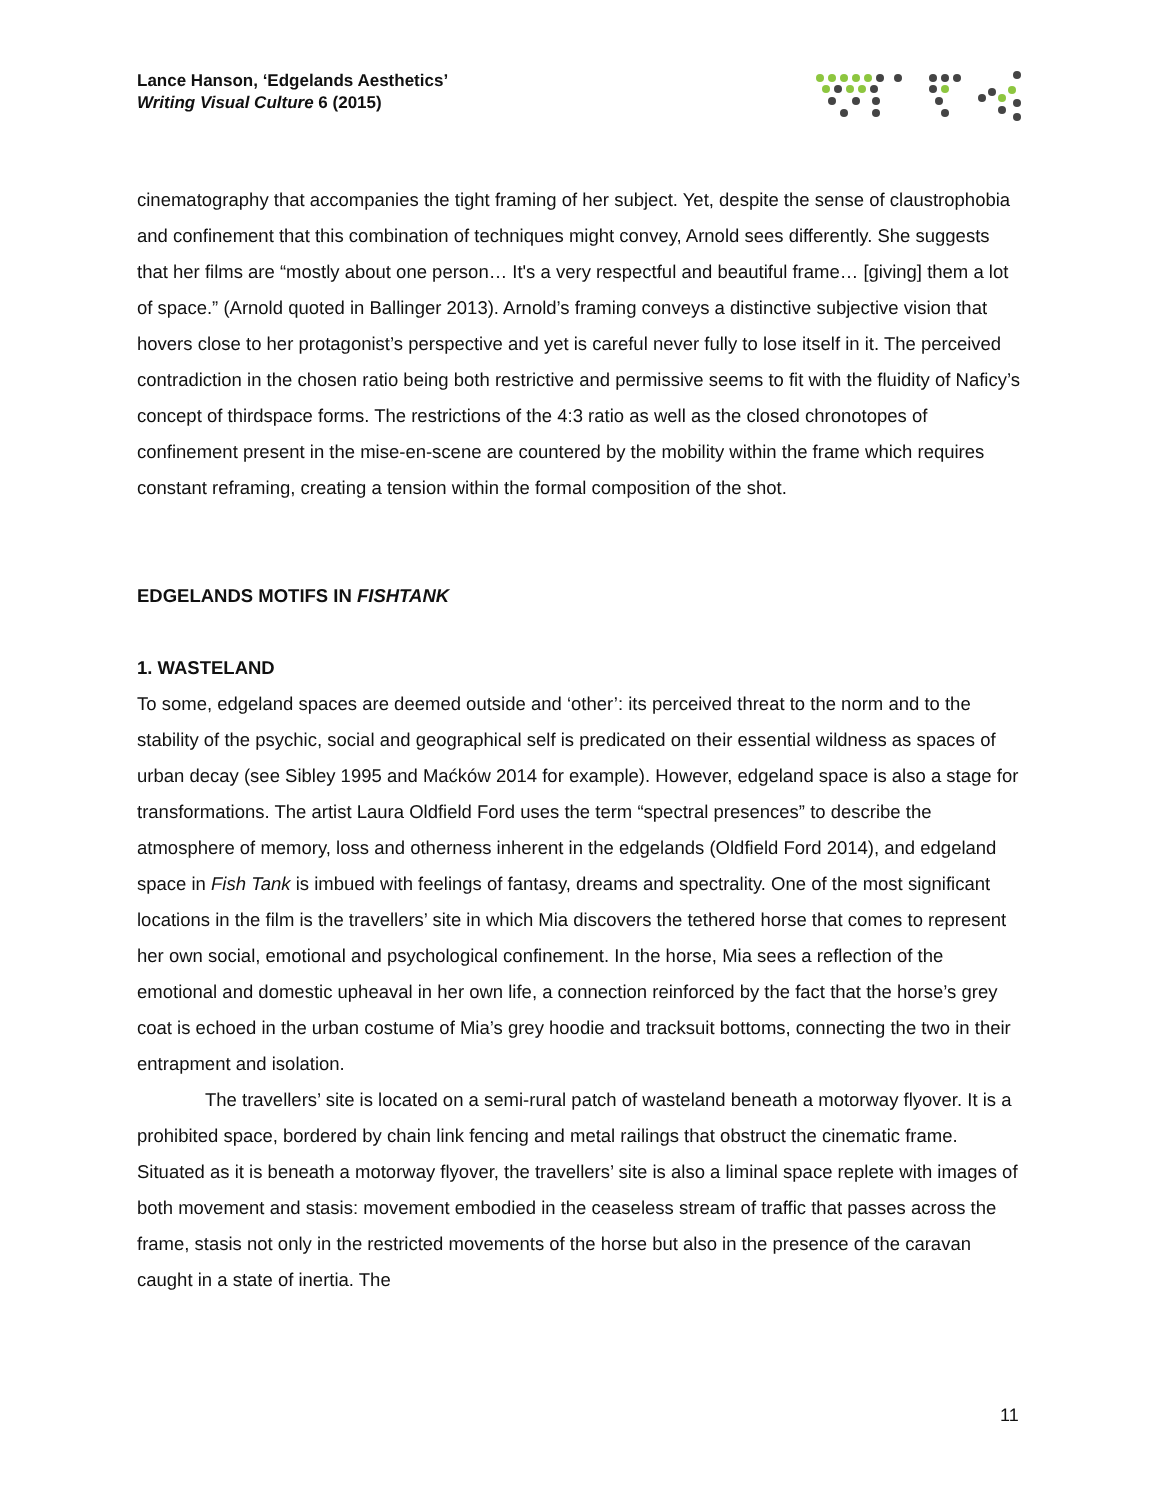Lance Hanson, ‘Edgelands Aesthetics’
Writing Visual Culture 6 (2015)
cinematography that accompanies the tight framing of her subject. Yet, despite the sense of claustrophobia and confinement that this combination of techniques might convey, Arnold sees differently. She suggests that her films are “mostly about one person… It's a very respectful and beautiful frame… [giving] them a lot of space.” (Arnold quoted in Ballinger 2013). Arnold’s framing conveys a distinctive subjective vision that hovers close to her protagonist’s perspective and yet is careful never fully to lose itself in it. The perceived contradiction in the chosen ratio being both restrictive and permissive seems to fit with the fluidity of Naficy’s concept of thirdspace forms. The restrictions of the 4:3 ratio as well as the closed chronotopes of confinement present in the mise-en-scene are countered by the mobility within the frame which requires constant reframing, creating a tension within the formal composition of the shot.
EDGELANDS MOTIFS IN FISHTANK
1. WASTELAND
To some, edgeland spaces are deemed outside and ‘other’: its perceived threat to the norm and to the stability of the psychic, social and geographical self is predicated on their essential wildness as spaces of urban decay (see Sibley 1995 and Maćków 2014 for example). However, edgeland space is also a stage for transformations. The artist Laura Oldfield Ford uses the term “spectral presences” to describe the atmosphere of memory, loss and otherness inherent in the edgelands (Oldfield Ford 2014), and edgeland space in Fish Tank is imbued with feelings of fantasy, dreams and spectrality. One of the most significant locations in the film is the travellers’ site in which Mia discovers the tethered horse that comes to represent her own social, emotional and psychological confinement. In the horse, Mia sees a reflection of the emotional and domestic upheaval in her own life, a connection reinforced by the fact that the horse’s grey coat is echoed in the urban costume of Mia’s grey hoodie and tracksuit bottoms, connecting the two in their entrapment and isolation.
The travellers’ site is located on a semi-rural patch of wasteland beneath a motorway flyover. It is a prohibited space, bordered by chain link fencing and metal railings that obstruct the cinematic frame. Situated as it is beneath a motorway flyover, the travellers’ site is also a liminal space replete with images of both movement and stasis: movement embodied in the ceaseless stream of traffic that passes across the frame, stasis not only in the restricted movements of the horse but also in the presence of the caravan caught in a state of inertia. The
11